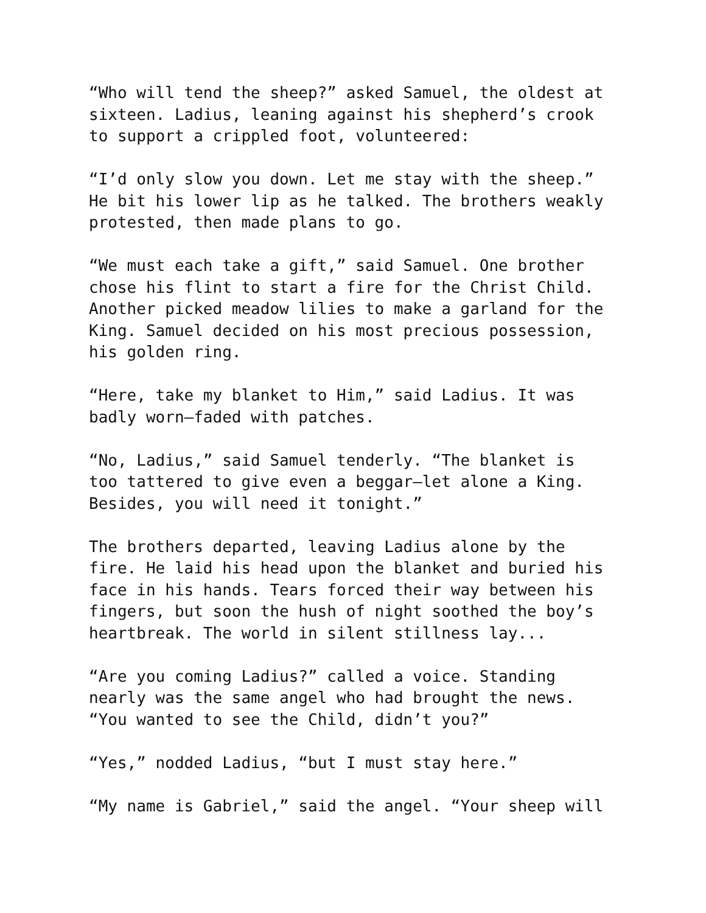“Who will tend the sheep?” asked Samuel, the oldest at sixteen. Ladius, leaning against his shepherd’s crook to support a crippled foot, volunteered:
“I’d only slow you down. Let me stay with the sheep.” He bit his lower lip as he talked. The brothers weakly protested, then made plans to go.
“We must each take a gift,” said Samuel. One brother chose his flint to start a fire for the Christ Child. Another picked meadow lilies to make a garland for the King. Samuel decided on his most precious possession, his golden ring.
“Here, take my blanket to Him,” said Ladius. It was badly worn—faded with patches.
“No, Ladius,” said Samuel tenderly. “The blanket is too tattered to give even a beggar—let alone a King. Besides, you will need it tonight.”
The brothers departed, leaving Ladius alone by the fire. He laid his head upon the blanket and buried his face in his hands. Tears forced their way between his fingers, but soon the hush of night soothed the boy’s heartbreak. The world in silent stillness lay...
“Are you coming Ladius?” called a voice. Standing nearly was the same angel who had brought the news. “You wanted to see the Child, didn’t you?”
“Yes,” nodded Ladius, “but I must stay here.”
“My name is Gabriel,” said the angel. “Your sheep will